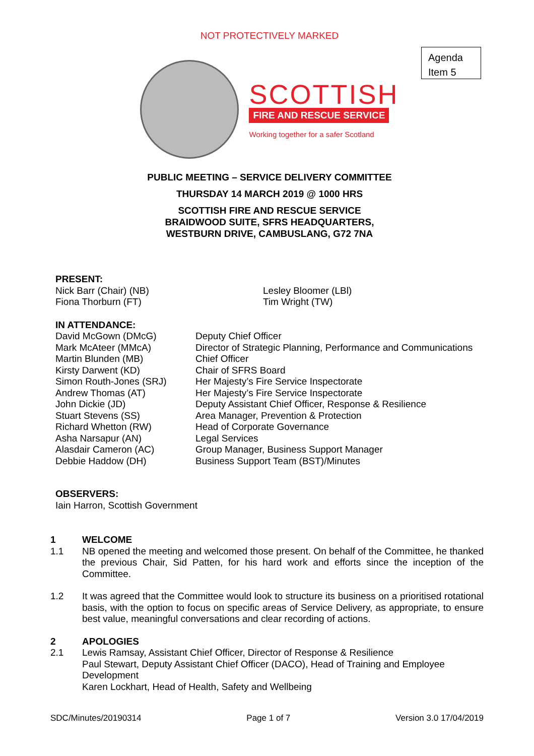NOT PROTECTIVELY MARKED
Agenda
Item 5
SCOTTISH
FIRE AND RESCUE SERVICE
Working together for a safer Scotland
PUBLIC MEETING – SERVICE DELIVERY COMMITTEE
THURSDAY 14 MARCH 2019 @ 1000 HRS
SCOTTISH FIRE AND RESCUE SERVICE
BRAIDWOOD SUITE, SFRS HEADQUARTERS,
WESTBURN DRIVE, CAMBUSLANG, G72 7NA
PRESENT:
Nick Barr (Chair) (NB)
Fiona Thorburn (FT)
Lesley Bloomer (LBl)
Tim Wright (TW)
IN ATTENDANCE:
David McGown (DMcG)
Mark McAteer (MMcA)
Martin Blunden (MB)
Kirsty Darwent (KD)
Simon Routh-Jones (SRJ)
Andrew Thomas (AT)
John Dickie (JD)
Stuart Stevens (SS)
Richard Whetton (RW)
Asha Narsapur (AN)
Alasdair Cameron (AC)
Debbie Haddow (DH)
Deputy Chief Officer
Director of Strategic Planning, Performance and Communications
Chief Officer
Chair of SFRS Board
Her Majesty’s Fire Service Inspectorate
Her Majesty’s Fire Service Inspectorate
Deputy Assistant Chief Officer, Response & Resilience
Area Manager, Prevention & Protection
Head of Corporate Governance
Legal Services
Group Manager, Business Support Manager
Business Support Team (BST)/Minutes
OBSERVERS:
Iain Harron, Scottish Government
1 WELCOME
1.1 NB opened the meeting and welcomed those present. On behalf of the Committee, he thanked the previous Chair, Sid Patten, for his hard work and efforts since the inception of the Committee.
1.2 It was agreed that the Committee would look to structure its business on a prioritised rotational basis, with the option to focus on specific areas of Service Delivery, as appropriate, to ensure best value, meaningful conversations and clear recording of actions.
2 APOLOGIES
2.1 Lewis Ramsay, Assistant Chief Officer, Director of Response & Resilience
Paul Stewart, Deputy Assistant Chief Officer (DACO), Head of Training and Employee Development
Karen Lockhart, Head of Health, Safety and Wellbeing
SDC/Minutes/20190314 Page 1 of 7 Version 3.0 17/04/2019